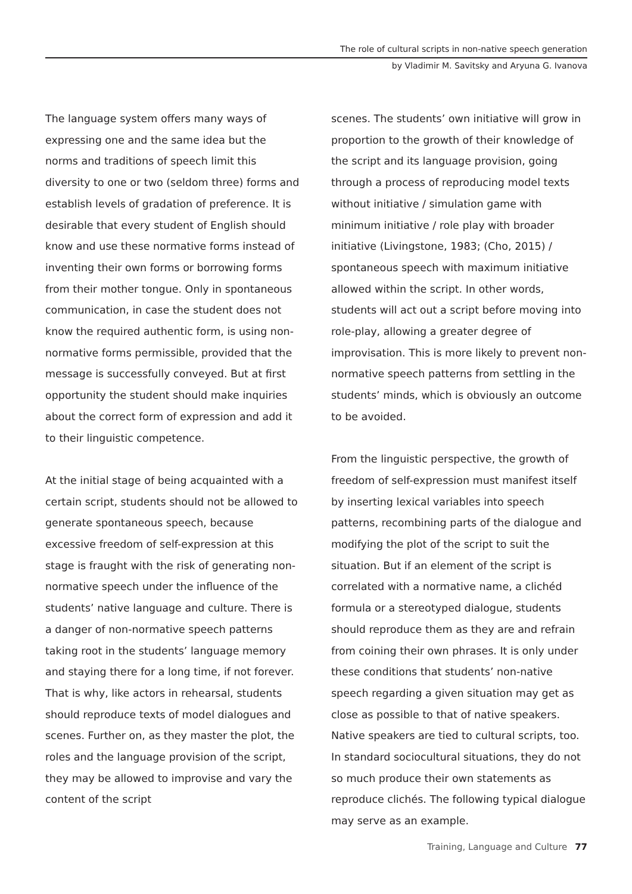The role of cultural scripts in non-native speech generation
by Vladimir M. Savitsky and Aryuna G. Ivanova
The language system offers many ways of expressing one and the same idea but the norms and traditions of speech limit this diversity to one or two (seldom three) forms and establish levels of gradation of preference. It is desirable that every student of English should know and use these normative forms instead of inventing their own forms or borrowing forms from their mother tongue. Only in spontaneous communication, in case the student does not know the required authentic form, is using non-normative forms permissible, provided that the message is successfully conveyed. But at first opportunity the student should make inquiries about the correct form of expression and add it to their linguistic competence.
At the initial stage of being acquainted with a certain script, students should not be allowed to generate spontaneous speech, because excessive freedom of self-expression at this stage is fraught with the risk of generating non-normative speech under the influence of the students’ native language and culture. There is a danger of non-normative speech patterns taking root in the students’ language memory and staying there for a long time, if not forever. That is why, like actors in rehearsal, students should reproduce texts of model dialogues and scenes. Further on, as they master the plot, the roles and the language provision of the script, they may be allowed to improvise and vary the content of the script
scenes. The students’ own initiative will grow in proportion to the growth of their knowledge of the script and its language provision, going through a process of reproducing model texts without initiative / simulation game with minimum initiative / role play with broader initiative (Livingstone, 1983; (Cho, 2015) / spontaneous speech with maximum initiative allowed within the script. In other words, students will act out a script before moving into role-play, allowing a greater degree of improvisation. This is more likely to prevent non-normative speech patterns from settling in the students’ minds, which is obviously an outcome to be avoided.
From the linguistic perspective, the growth of freedom of self-expression must manifest itself by inserting lexical variables into speech patterns, recombining parts of the dialogue and modifying the plot of the script to suit the situation. But if an element of the script is correlated with a normative name, a clichéd formula or a stereotyped dialogue, students should reproduce them as they are and refrain from coining their own phrases. It is only under these conditions that students’ non-native speech regarding a given situation may get as close as possible to that of native speakers. Native speakers are tied to cultural scripts, too. In standard sociocultural situations, they do not so much produce their own statements as reproduce clichés. The following typical dialogue may serve as an example.
Training, Language and Culture 77